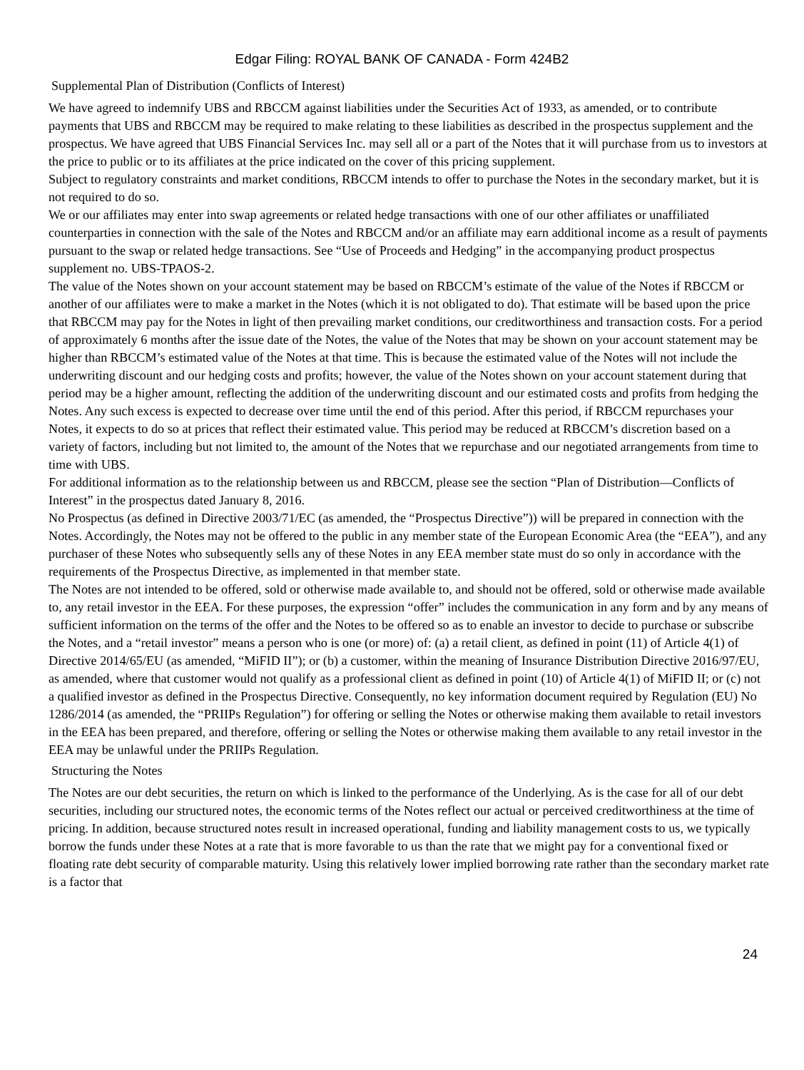Edgar Filing: ROYAL BANK OF CANADA - Form 424B2
Supplemental Plan of Distribution (Conflicts of Interest)
We have agreed to indemnify UBS and RBCCM against liabilities under the Securities Act of 1933, as amended, or to contribute payments that UBS and RBCCM may be required to make relating to these liabilities as described in the prospectus supplement and the prospectus. We have agreed that UBS Financial Services Inc. may sell all or a part of the Notes that it will purchase from us to investors at the price to public or to its affiliates at the price indicated on the cover of this pricing supplement.
Subject to regulatory constraints and market conditions, RBCCM intends to offer to purchase the Notes in the secondary market, but it is not required to do so.
We or our affiliates may enter into swap agreements or related hedge transactions with one of our other affiliates or unaffiliated counterparties in connection with the sale of the Notes and RBCCM and/or an affiliate may earn additional income as a result of payments pursuant to the swap or related hedge transactions. See “Use of Proceeds and Hedging” in the accompanying product prospectus supplement no. UBS-TPAOS-2.
The value of the Notes shown on your account statement may be based on RBCCM’s estimate of the value of the Notes if RBCCM or another of our affiliates were to make a market in the Notes (which it is not obligated to do). That estimate will be based upon the price that RBCCM may pay for the Notes in light of then prevailing market conditions, our creditworthiness and transaction costs. For a period of approximately 6 months after the issue date of the Notes, the value of the Notes that may be shown on your account statement may be higher than RBCCM’s estimated value of the Notes at that time. This is because the estimated value of the Notes will not include the underwriting discount and our hedging costs and profits; however, the value of the Notes shown on your account statement during that period may be a higher amount, reflecting the addition of the underwriting discount and our estimated costs and profits from hedging the Notes. Any such excess is expected to decrease over time until the end of this period. After this period, if RBCCM repurchases your Notes, it expects to do so at prices that reflect their estimated value. This period may be reduced at RBCCM’s discretion based on a variety of factors, including but not limited to, the amount of the Notes that we repurchase and our negotiated arrangements from time to time with UBS.
For additional information as to the relationship between us and RBCCM, please see the section “Plan of Distribution—Conflicts of Interest” in the prospectus dated January 8, 2016.
No Prospectus (as defined in Directive 2003/71/EC (as amended, the “Prospectus Directive”)) will be prepared in connection with the Notes. Accordingly, the Notes may not be offered to the public in any member state of the European Economic Area (the “EEA”), and any purchaser of these Notes who subsequently sells any of these Notes in any EEA member state must do so only in accordance with the requirements of the Prospectus Directive, as implemented in that member state.
The Notes are not intended to be offered, sold or otherwise made available to, and should not be offered, sold or otherwise made available to, any retail investor in the EEA. For these purposes, the expression “offer” includes the communication in any form and by any means of sufficient information on the terms of the offer and the Notes to be offered so as to enable an investor to decide to purchase or subscribe the Notes, and a “retail investor” means a person who is one (or more) of: (a) a retail client, as defined in point (11) of Article 4(1) of Directive 2014/65/EU (as amended, “MiFID II”); or (b) a customer, within the meaning of Insurance Distribution Directive 2016/97/EU, as amended, where that customer would not qualify as a professional client as defined in point (10) of Article 4(1) of MiFID II; or (c) not a qualified investor as defined in the Prospectus Directive. Consequently, no key information document required by Regulation (EU) No 1286/2014 (as amended, the “PRIIPs Regulation”) for offering or selling the Notes or otherwise making them available to retail investors in the EEA has been prepared, and therefore, offering or selling the Notes or otherwise making them available to any retail investor in the EEA may be unlawful under the PRIIPs Regulation.
Structuring the Notes
The Notes are our debt securities, the return on which is linked to the performance of the Underlying. As is the case for all of our debt securities, including our structured notes, the economic terms of the Notes reflect our actual or perceived creditworthiness at the time of pricing. In addition, because structured notes result in increased operational, funding and liability management costs to us, we typically borrow the funds under these Notes at a rate that is more favorable to us than the rate that we might pay for a conventional fixed or floating rate debt security of comparable maturity. Using this relatively lower implied borrowing rate rather than the secondary market rate is a factor that
24